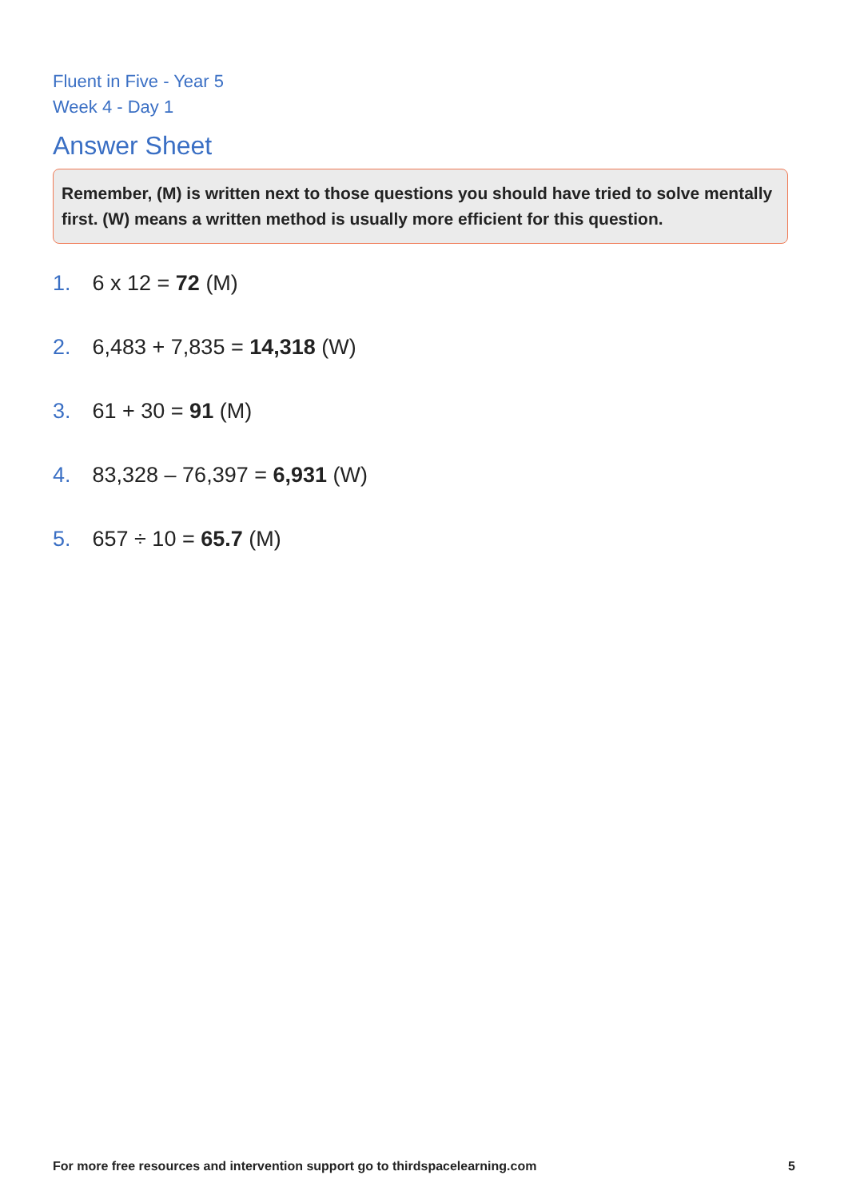Fluent in Five - Year 5
Week 4 - Day 1
Answer Sheet
Remember, (M) is written next to those questions you should have tried to solve mentally first. (W) means a written method is usually more efficient for this question.
1. 6 x 12 = 72 (M)
2. 6,483 + 7,835 = 14,318 (W)
3. 61 + 30 = 91 (M)
4. 83,328 – 76,397 = 6,931 (W)
5. 657 ÷ 10 = 65.7 (M)
For more free resources and intervention support go to thirdspacelearning.com 5